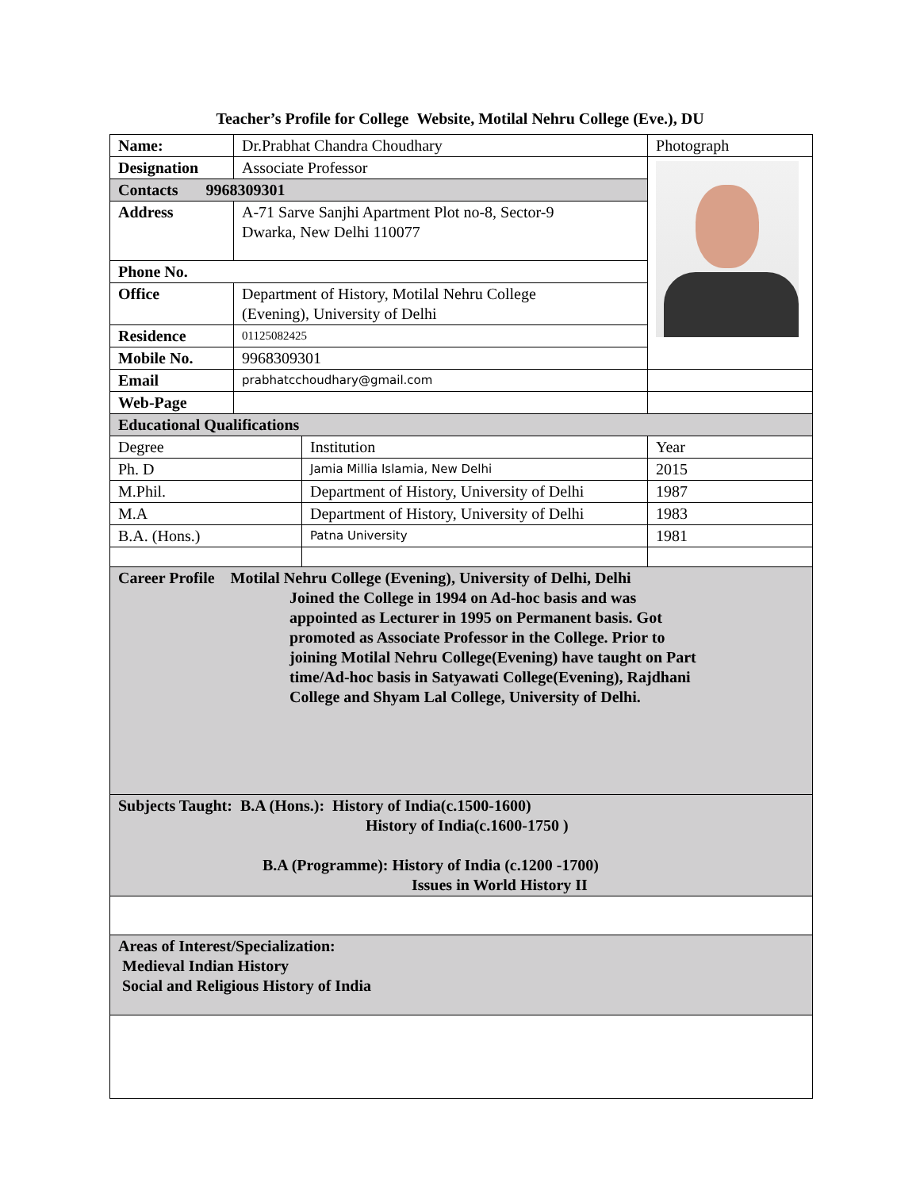Teacher’s Profile for College Website, Motilal Nehru College (Eve.), DU
| Name: | Dr.Prabhat Chandra Choudhary | | Photograph |
| Designation | Associate Professor | | |
| Contacts 9968309301 | | | |
| Address | A-71 Sarve Sanjhi Apartment Plot no-8, Sector-9 Dwarka, New Delhi 110077 | | |
| Phone No. | | | |
| Office | Department of History, Motilal Nehru College (Evening), University of Delhi | | |
| Residence | 01125082425 | | |
| Mobile No. | 9968309301 | | |
| Email | prabhatcchoudhary@gmail.com | | |
| Web-Page | | | |
| Educational Qualifications | | | |
| Degree | | Institution | Year |
| Ph. D | | Jamia Millia Islamia, New Delhi | 2015 |
| M.Phil. | | Department of History, University of Delhi | 1987 |
| M.A | | Department of History, University of Delhi | 1983 |
| B.A. (Hons.) | | Patna University | 1981 |
| Career Profile Motilal Nehru College (Evening), University of Delhi, Delhi Joined the College in 1994 on Ad-hoc basis and was appointed as Lecturer in 1995 on Permanent basis. Got promoted as Associate Professor in the College. Prior to joining Motilal Nehru College(Evening) have taught on Part time/Ad-hoc basis in Satyawati College(Evening), Rajdhani College and Shyam Lal College, University of Delhi. | | | |
| Subjects Taught: B.A (Hons.): History of India(c.1500-1600) History of India(c.1600-1750 ) B.A (Programme): History of India (c.1200 -1700) Issues in World History II | | | |
| Areas of Interest/Specialization: Medieval Indian History Social and Religious History of India | | | |